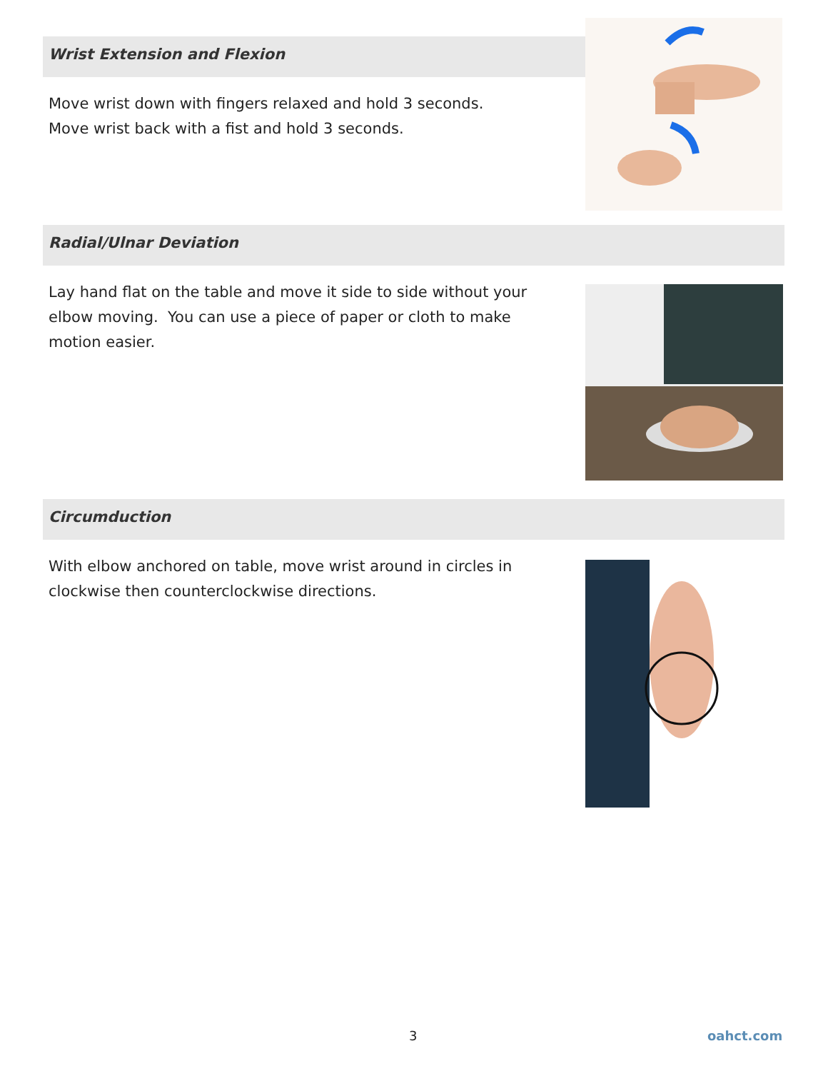Wrist Extension and Flexion
Move wrist down with fingers relaxed and hold 3 seconds.
Move wrist back with a fist and hold 3 seconds.
Radial/Ulnar Deviation
Lay hand flat on the table and move it side to side without your elbow moving. You can use a piece of paper or cloth to make motion easier.
Circumduction
With elbow anchored on table, move wrist around in circles in clockwise then counterclockwise directions.
3 oahct.com